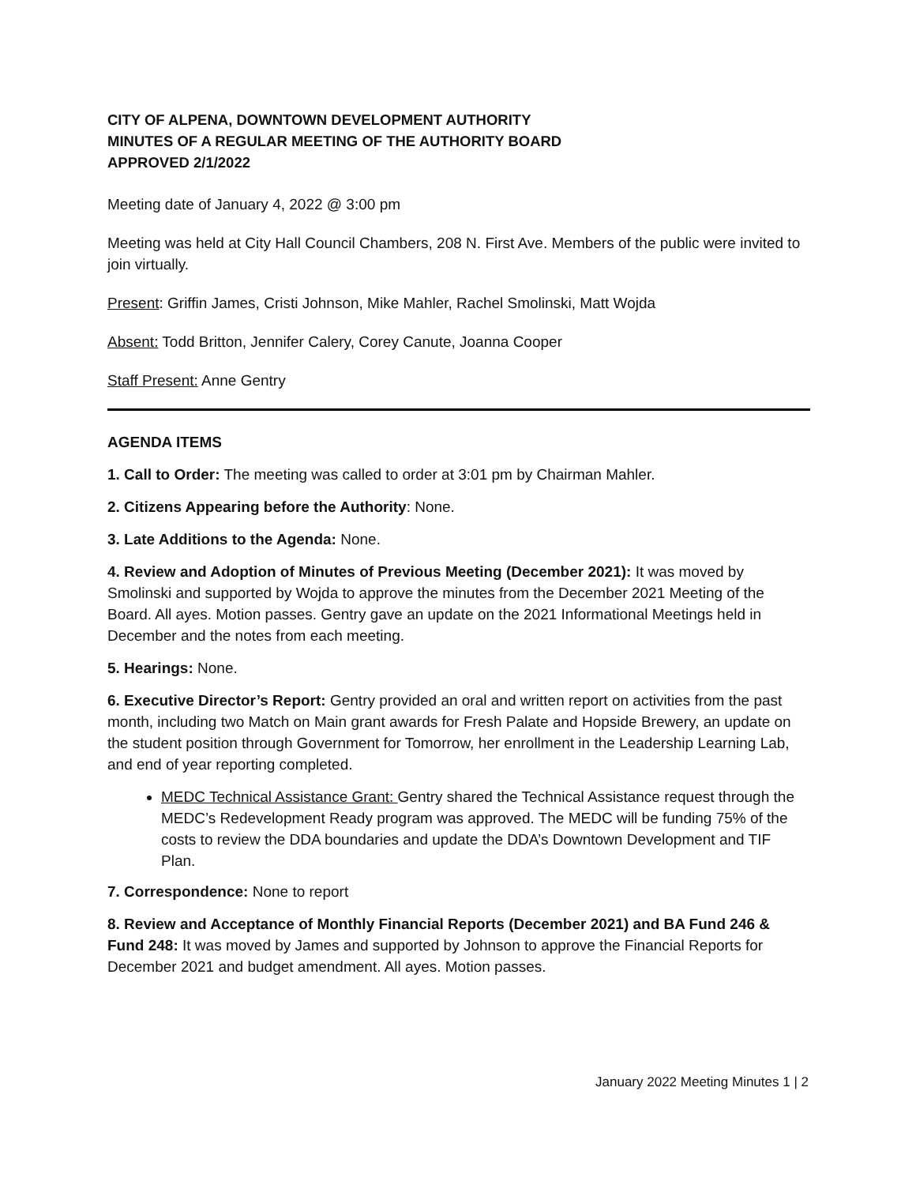CITY OF ALPENA, DOWNTOWN DEVELOPMENT AUTHORITY
MINUTES OF A REGULAR MEETING OF THE AUTHORITY BOARD
APPROVED 2/1/2022
Meeting date of January 4, 2022 @ 3:00 pm
Meeting was held at City Hall Council Chambers, 208 N. First Ave. Members of the public were invited to join virtually.
Present: Griffin James, Cristi Johnson, Mike Mahler, Rachel Smolinski, Matt Wojda
Absent: Todd Britton, Jennifer Calery, Corey Canute, Joanna Cooper
Staff Present: Anne Gentry
AGENDA ITEMS
1. Call to Order: The meeting was called to order at 3:01 pm by Chairman Mahler.
2. Citizens Appearing before the Authority: None.
3. Late Additions to the Agenda: None.
4. Review and Adoption of Minutes of Previous Meeting (December 2021): It was moved by Smolinski and supported by Wojda to approve the minutes from the December 2021 Meeting of the Board. All ayes. Motion passes. Gentry gave an update on the 2021 Informational Meetings held in December and the notes from each meeting.
5. Hearings: None.
6. Executive Director’s Report: Gentry provided an oral and written report on activities from the past month, including two Match on Main grant awards for Fresh Palate and Hopside Brewery, an update on the student position through Government for Tomorrow, her enrollment in the Leadership Learning Lab, and end of year reporting completed.
MEDC Technical Assistance Grant: Gentry shared the Technical Assistance request through the MEDC’s Redevelopment Ready program was approved. The MEDC will be funding 75% of the costs to review the DDA boundaries and update the DDA’s Downtown Development and TIF Plan.
7. Correspondence: None to report
8. Review and Acceptance of Monthly Financial Reports (December 2021) and BA Fund 246 & Fund 248: It was moved by James and supported by Johnson to approve the Financial Reports for December 2021 and budget amendment. All ayes. Motion passes.
January 2022 Meeting Minutes 1 | 2